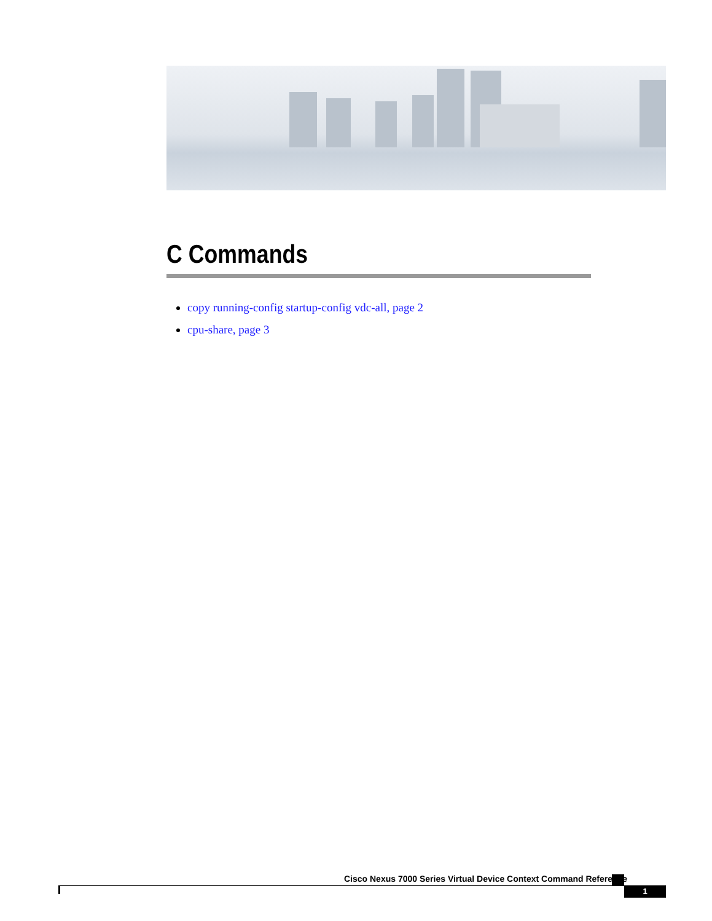C Commands
copy running-config startup-config vdc-all, page 2
cpu-share, page 3
Cisco Nexus 7000 Series Virtual Device Context Command Reference
1